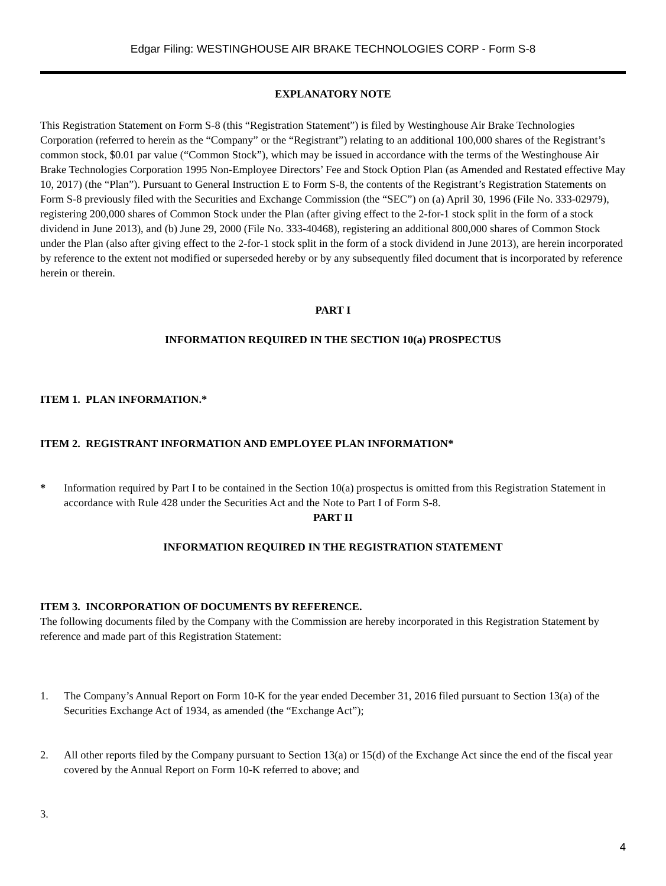Edgar Filing: WESTINGHOUSE AIR BRAKE TECHNOLOGIES CORP - Form S-8
EXPLANATORY NOTE
This Registration Statement on Form S-8 (this “Registration Statement”) is filed by Westinghouse Air Brake Technologies Corporation (referred to herein as the “Company” or the “Registrant”) relating to an additional 100,000 shares of the Registrant’s common stock, $0.01 par value (“Common Stock”), which may be issued in accordance with the terms of the Westinghouse Air Brake Technologies Corporation 1995 Non-Employee Directors’ Fee and Stock Option Plan (as Amended and Restated effective May 10, 2017) (the “Plan”). Pursuant to General Instruction E to Form S-8, the contents of the Registrant’s Registration Statements on Form S-8 previously filed with the Securities and Exchange Commission (the “SEC”) on (a) April 30, 1996 (File No. 333-02979), registering 200,000 shares of Common Stock under the Plan (after giving effect to the 2-for-1 stock split in the form of a stock dividend in June 2013), and (b) June 29, 2000 (File No. 333-40468), registering an additional 800,000 shares of Common Stock under the Plan (also after giving effect to the 2-for-1 stock split in the form of a stock dividend in June 2013), are herein incorporated by reference to the extent not modified or superseded hereby or by any subsequently filed document that is incorporated by reference herein or therein.
PART I
INFORMATION REQUIRED IN THE SECTION 10(a) PROSPECTUS
ITEM 1. PLAN INFORMATION.*
ITEM 2. REGISTRANT INFORMATION AND EMPLOYEE PLAN INFORMATION*
* Information required by Part I to be contained in the Section 10(a) prospectus is omitted from this Registration Statement in accordance with Rule 428 under the Securities Act and the Note to Part I of Form S-8.
PART II
INFORMATION REQUIRED IN THE REGISTRATION STATEMENT
ITEM 3. INCORPORATION OF DOCUMENTS BY REFERENCE.
The following documents filed by the Company with the Commission are hereby incorporated in this Registration Statement by reference and made part of this Registration Statement:
1. The Company’s Annual Report on Form 10-K for the year ended December 31, 2016 filed pursuant to Section 13(a) of the Securities Exchange Act of 1934, as amended (the “Exchange Act”);
2. All other reports filed by the Company pursuant to Section 13(a) or 15(d) of the Exchange Act since the end of the fiscal year covered by the Annual Report on Form 10-K referred to above; and
3.
4